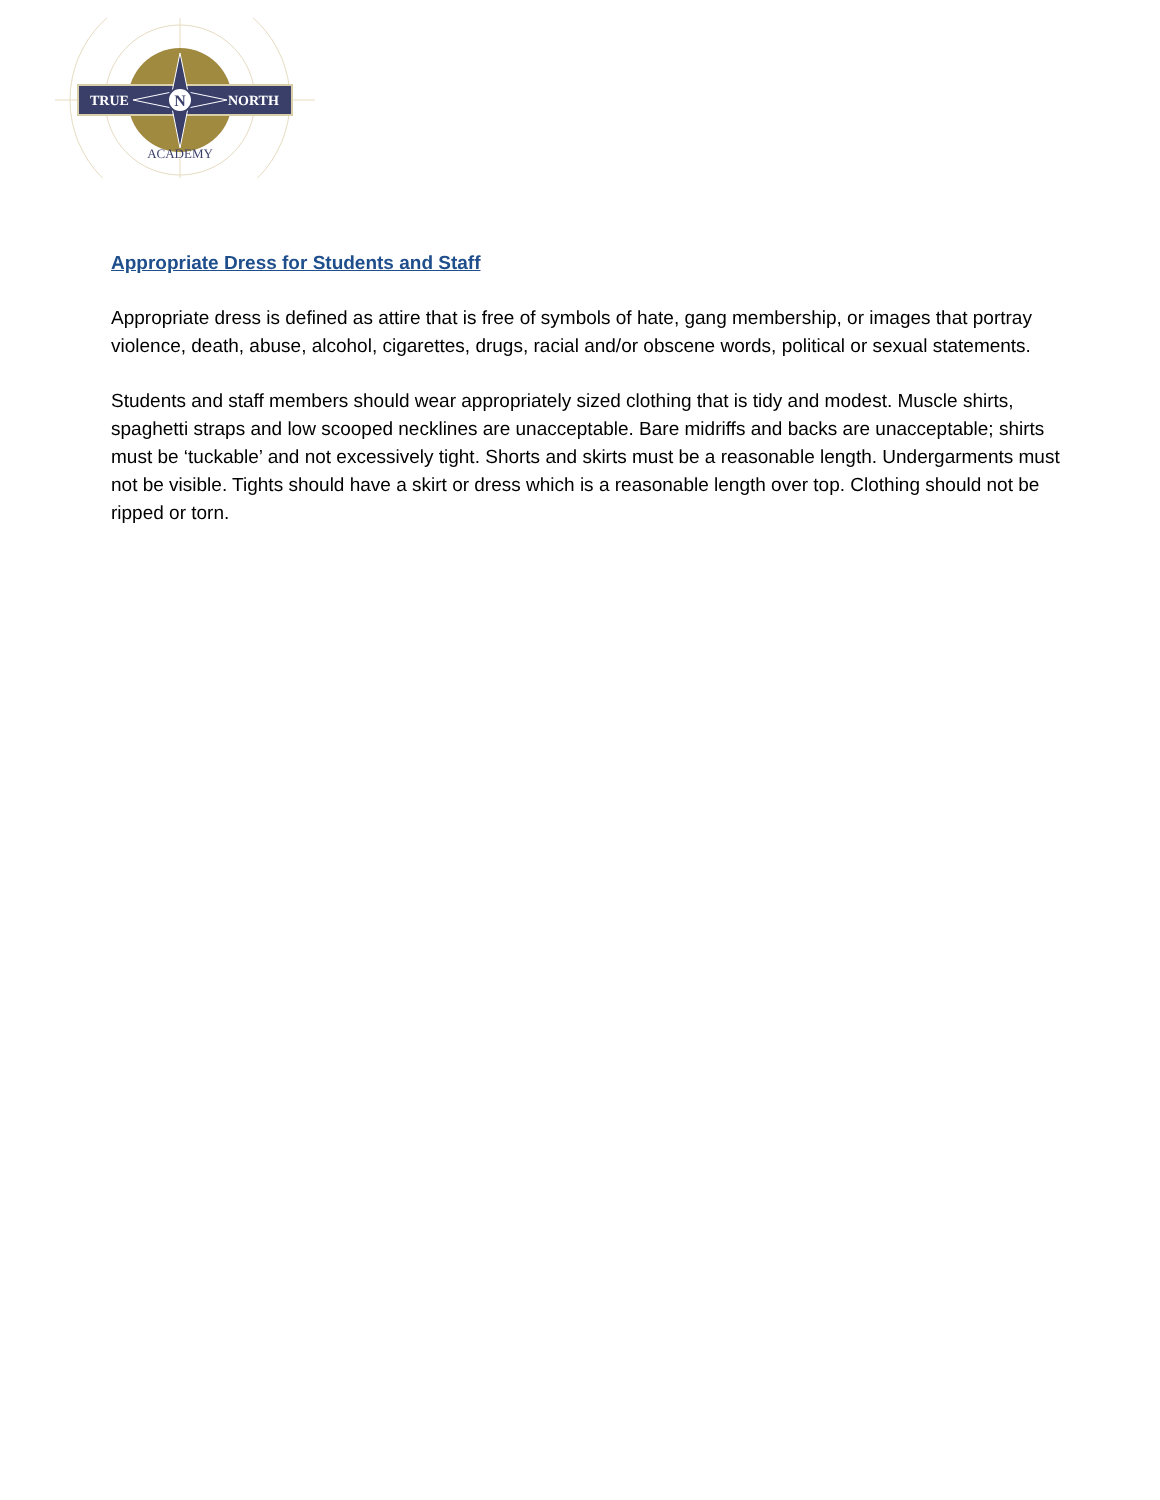N
TRUE
NORTH
ACADEMY
Appropriate Dress for Students and Staff
Appropriate dress is defined as attire that is free of symbols of hate, gang membership, or images that portray violence, death, abuse, alcohol, cigarettes, drugs, racial and/or obscene words, political or sexual statements.
Students and staff members should wear appropriately sized clothing that is tidy and modest. Muscle shirts, spaghetti straps and low scooped necklines are unacceptable. Bare midriffs and backs are unacceptable; shirts must be ‘tuckable’ and not excessively tight. Shorts and skirts must be a reasonable length. Undergarments must not be visible. Tights should have a skirt or dress which is a reasonable length over top. Clothing should not be ripped or torn.